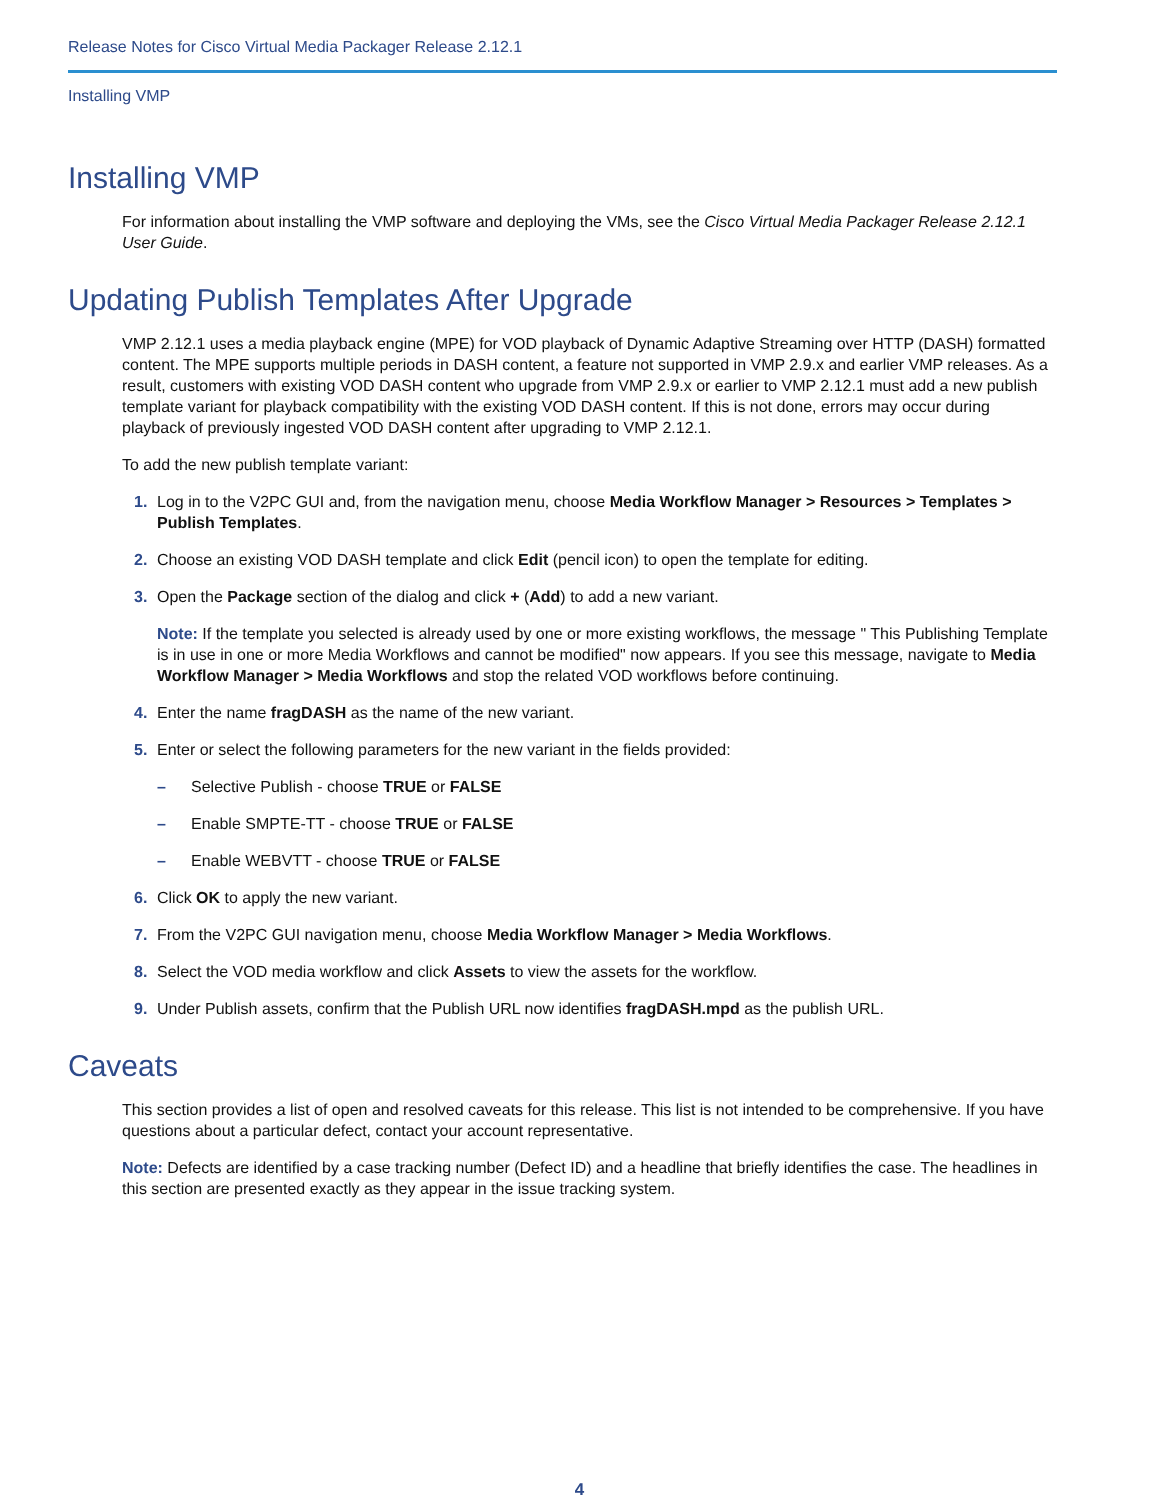Release Notes for Cisco Virtual Media Packager Release 2.12.1
Installing VMP
Installing VMP
For information about installing the VMP software and deploying the VMs, see the Cisco Virtual Media Packager Release 2.12.1 User Guide.
Updating Publish Templates After Upgrade
VMP 2.12.1 uses a media playback engine (MPE) for VOD playback of Dynamic Adaptive Streaming over HTTP (DASH) formatted content. The MPE supports multiple periods in DASH content, a feature not supported in VMP 2.9.x and earlier VMP releases. As a result, customers with existing VOD DASH content who upgrade from VMP 2.9.x or earlier to VMP 2.12.1 must add a new publish template variant for playback compatibility with the existing VOD DASH content. If this is not done, errors may occur during playback of previously ingested VOD DASH content after upgrading to VMP 2.12.1.
To add the new publish template variant:
1. Log in to the V2PC GUI and, from the navigation menu, choose Media Workflow Manager > Resources > Templates > Publish Templates.
2. Choose an existing VOD DASH template and click Edit (pencil icon) to open the template for editing.
3. Open the Package section of the dialog and click + (Add) to add a new variant.
Note: If the template you selected is already used by one or more existing workflows, the message " This Publishing Template is in use in one or more Media Workflows and cannot be modified" now appears. If you see this message, navigate to Media Workflow Manager > Media Workflows and stop the related VOD workflows before continuing.
4. Enter the name fragDASH as the name of the new variant.
5. Enter or select the following parameters for the new variant in the fields provided:
– Selective Publish - choose TRUE or FALSE
– Enable SMPTE-TT - choose TRUE or FALSE
– Enable WEBVTT - choose TRUE or FALSE
6. Click OK to apply the new variant.
7. From the V2PC GUI navigation menu, choose Media Workflow Manager > Media Workflows.
8. Select the VOD media workflow and click Assets to view the assets for the workflow.
9. Under Publish assets, confirm that the Publish URL now identifies fragDASH.mpd as the publish URL.
Caveats
This section provides a list of open and resolved caveats for this release. This list is not intended to be comprehensive. If you have questions about a particular defect, contact your account representative.
Note: Defects are identified by a case tracking number (Defect ID) and a headline that briefly identifies the case. The headlines in this section are presented exactly as they appear in the issue tracking system.
4